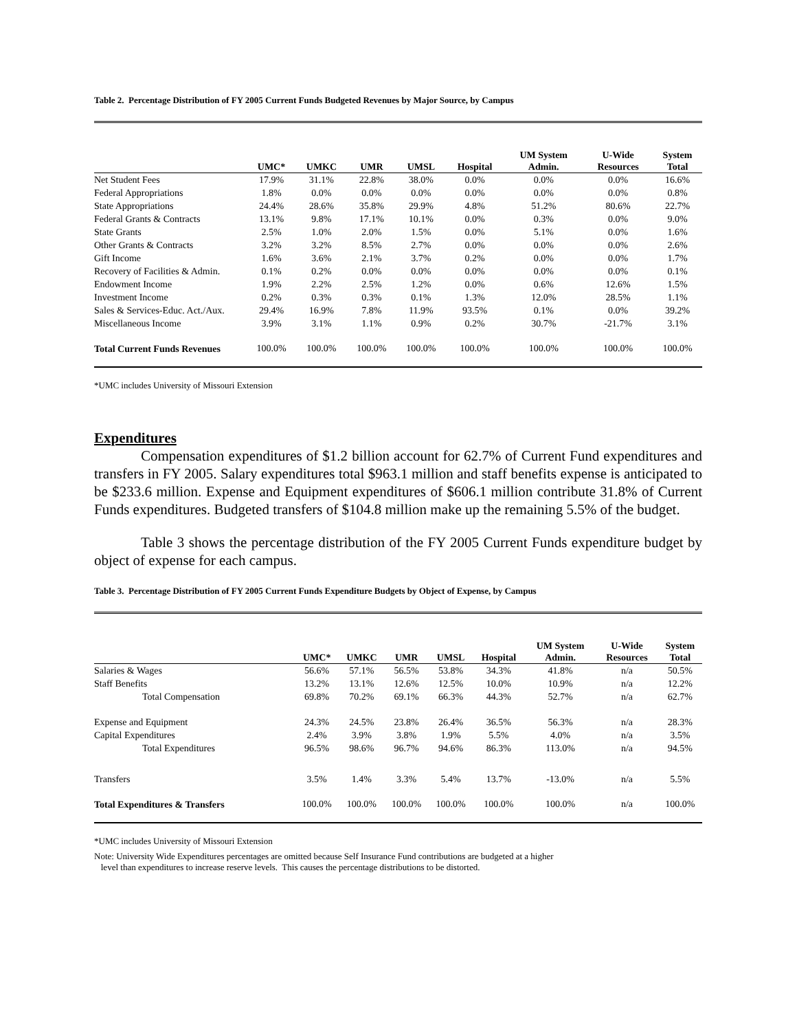Table 2. Percentage Distribution of FY 2005 Current Funds Budgeted Revenues by Major Source, by Campus
| | UMC* | UMKC | UMR | UMSL | Hospital | UM System Admin. | U-Wide Resources | System Total |
| --- | --- | --- | --- | --- | --- | --- | --- | --- |
| Net Student Fees | 17.9% | 31.1% | 22.8% | 38.0% | 0.0% | 0.0% | 0.0% | 16.6% |
| Federal Appropriations | 1.8% | 0.0% | 0.0% | 0.0% | 0.0% | 0.0% | 0.0% | 0.8% |
| State Appropriations | 24.4% | 28.6% | 35.8% | 29.9% | 4.8% | 51.2% | 80.6% | 22.7% |
| Federal Grants & Contracts | 13.1% | 9.8% | 17.1% | 10.1% | 0.0% | 0.3% | 0.0% | 9.0% |
| State Grants | 2.5% | 1.0% | 2.0% | 1.5% | 0.0% | 5.1% | 0.0% | 1.6% |
| Other Grants & Contracts | 3.2% | 3.2% | 8.5% | 2.7% | 0.0% | 0.0% | 0.0% | 2.6% |
| Gift Income | 1.6% | 3.6% | 2.1% | 3.7% | 0.2% | 0.0% | 0.0% | 1.7% |
| Recovery of Facilities & Admin. | 0.1% | 0.2% | 0.0% | 0.0% | 0.0% | 0.0% | 0.0% | 0.1% |
| Endowment Income | 1.9% | 2.2% | 2.5% | 1.2% | 0.0% | 0.6% | 12.6% | 1.5% |
| Investment Income | 0.2% | 0.3% | 0.3% | 0.1% | 1.3% | 12.0% | 28.5% | 1.1% |
| Sales & Services-Educ. Act./Aux. | 29.4% | 16.9% | 7.8% | 11.9% | 93.5% | 0.1% | 0.0% | 39.2% |
| Miscellaneous Income | 3.9% | 3.1% | 1.1% | 0.9% | 0.2% | 30.7% | -21.7% | 3.1% |
| Total Current Funds Revenues | 100.0% | 100.0% | 100.0% | 100.0% | 100.0% | 100.0% | 100.0% | 100.0% |
*UMC includes University of Missouri Extension
Expenditures
Compensation expenditures of $1.2 billion account for 62.7% of Current Fund expenditures and transfers in FY 2005. Salary expenditures total $963.1 million and staff benefits expense is anticipated to be $233.6 million. Expense and Equipment expenditures of $606.1 million contribute 31.8% of Current Funds expenditures. Budgeted transfers of $104.8 million make up the remaining 5.5% of the budget.
Table 3 shows the percentage distribution of the FY 2005 Current Funds expenditure budget by object of expense for each campus.
Table 3. Percentage Distribution of FY 2005 Current Funds Expenditure Budgets by Object of Expense, by Campus
| | UMC* | UMKC | UMR | UMSL | Hospital | UM System Admin. | U-Wide Resources | System Total |
| --- | --- | --- | --- | --- | --- | --- | --- | --- |
| Salaries & Wages | 56.6% | 57.1% | 56.5% | 53.8% | 34.3% | 41.8% | n/a | 50.5% |
| Staff Benefits | 13.2% | 13.1% | 12.6% | 12.5% | 10.0% | 10.9% | n/a | 12.2% |
| Total Compensation | 69.8% | 70.2% | 69.1% | 66.3% | 44.3% | 52.7% | n/a | 62.7% |
| Expense and Equipment | 24.3% | 24.5% | 23.8% | 26.4% | 36.5% | 56.3% | n/a | 28.3% |
| Capital Expenditures | 2.4% | 3.9% | 3.8% | 1.9% | 5.5% | 4.0% | n/a | 3.5% |
| Total Expenditures | 96.5% | 98.6% | 96.7% | 94.6% | 86.3% | 113.0% | n/a | 94.5% |
| Transfers | 3.5% | 1.4% | 3.3% | 5.4% | 13.7% | -13.0% | n/a | 5.5% |
| Total Expenditures & Transfers | 100.0% | 100.0% | 100.0% | 100.0% | 100.0% | 100.0% | n/a | 100.0% |
*UMC includes University of Missouri Extension
Note: University Wide Expenditures percentages are omitted because Self Insurance Fund contributions are budgeted at a higher
level than expenditures to increase reserve levels. This causes the percentage distributions to be distorted.